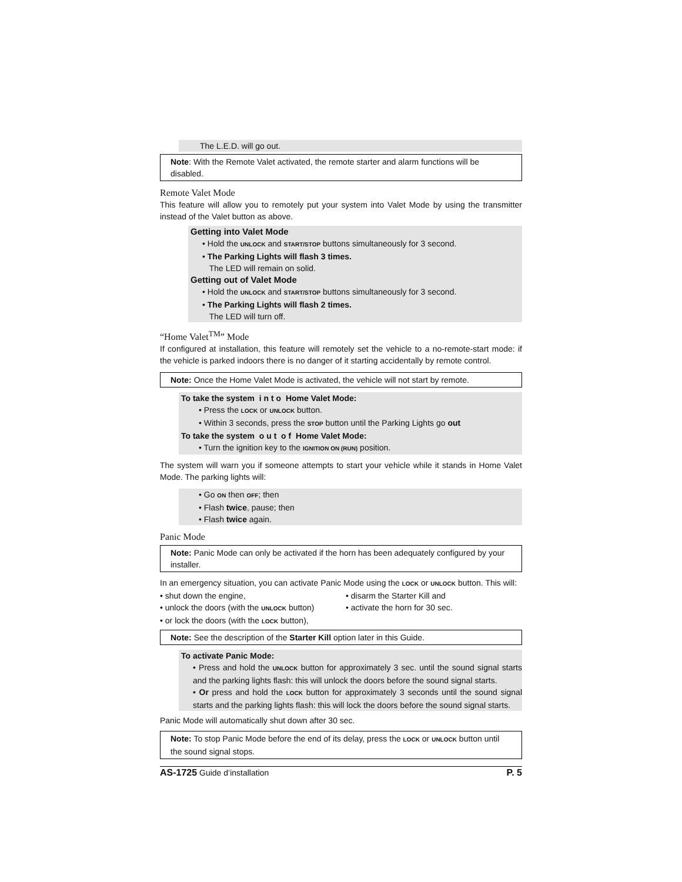The L.E.D. will go out.
Note: With the Remote Valet activated, the remote starter and alarm functions will be disabled.
Remote Valet Mode
This feature will allow you to remotely put your system into Valet Mode by using the transmitter instead of the Valet button as above.
Getting into Valet Mode
• Hold the UNLOCK and START/STOP buttons simultaneously for 3 second.
• The Parking Lights will flash 3 times.
The LED will remain on solid.
Getting out of Valet Mode
• Hold the UNLOCK and START/STOP buttons simultaneously for 3 second.
• The Parking Lights will flash 2 times.
The LED will turn off.
“Home Valet<sup>TM</sup>” Mode
If configured at installation, this feature will remotely set the vehicle to a no-remote-start mode: if the vehicle is parked indoors there is no danger of it starting accidentally by remote control.
Note: Once the Home Valet Mode is activated, the vehicle will not start by remote.
To take the system i n t o Home Valet Mode:
• Press the LOCK or UNLOCK button.
• Within 3 seconds, press the STOP button until the Parking Lights go out
To take the system o u t o f Home Valet Mode:
• Turn the ignition key to the IGNITION ON (RUN) position.
The system will warn you if someone attempts to start your vehicle while it stands in Home Valet Mode. The parking lights will:
• Go ON then OFF; then
• Flash twice, pause; then
• Flash twice again.
Panic Mode
Note: Panic Mode can only be activated if the horn has been adequately configured by your installer.
In an emergency situation, you can activate Panic Mode using the LOCK or UNLOCK button. This will:
• shut down the engine,
• disarm the Starter Kill and
• unlock the doors (with the UNLOCK button)
• activate the horn for 30 sec.
• or lock the doors (with the LOCK button),
Note: See the description of the Starter Kill option later in this Guide.
To activate Panic Mode:
• Press and hold the UNLOCK button for approximately 3 sec. until the sound signal starts and the parking lights flash: this will unlock the doors before the sound signal starts.
• Or press and hold the LOCK button for approximately 3 seconds until the sound signal starts and the parking lights flash: this will lock the doors before the sound signal starts.
Panic Mode will automatically shut down after 30 sec.
Note: To stop Panic Mode before the end of its delay, press the LOCK or UNLOCK button until the sound signal stops.
AS-1725 Guide d’installation P. 5